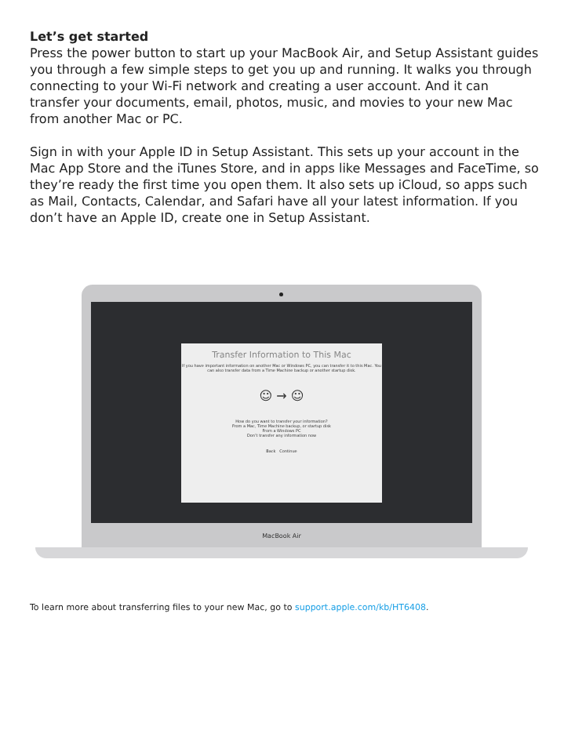Let’s get started
Press the power button to start up your MacBook Air, and Setup Assistant guides you through a few simple steps to get you up and running. It walks you through connecting to your Wi-Fi network and creating a user account. And it can transfer your documents, email, photos, music, and movies to your new Mac from another Mac or PC.
Sign in with your Apple ID in Setup Assistant. This sets up your account in the Mac App Store and the iTunes Store, and in apps like Messages and FaceTime, so they’re ready the first time you open them. It also sets up iCloud, so apps such as Mail, Contacts, Calendar, and Safari have all your latest information. If you don’t have an Apple ID, create one in Setup Assistant.
Transfer Information to This Mac
If you have important information on another Mac or Windows PC, you can transfer it to this Mac. You can also transfer data from a Time Machine backup or another startup disk.
☺ → ☺
How do you want to transfer your information?
From a Mac, Time Machine backup, or startup disk
From a Windows PC
Don’t transfer any information now
Back Continue
MacBook Air
To learn more about transferring files to your new Mac, go to support.apple.com/kb/HT6408.